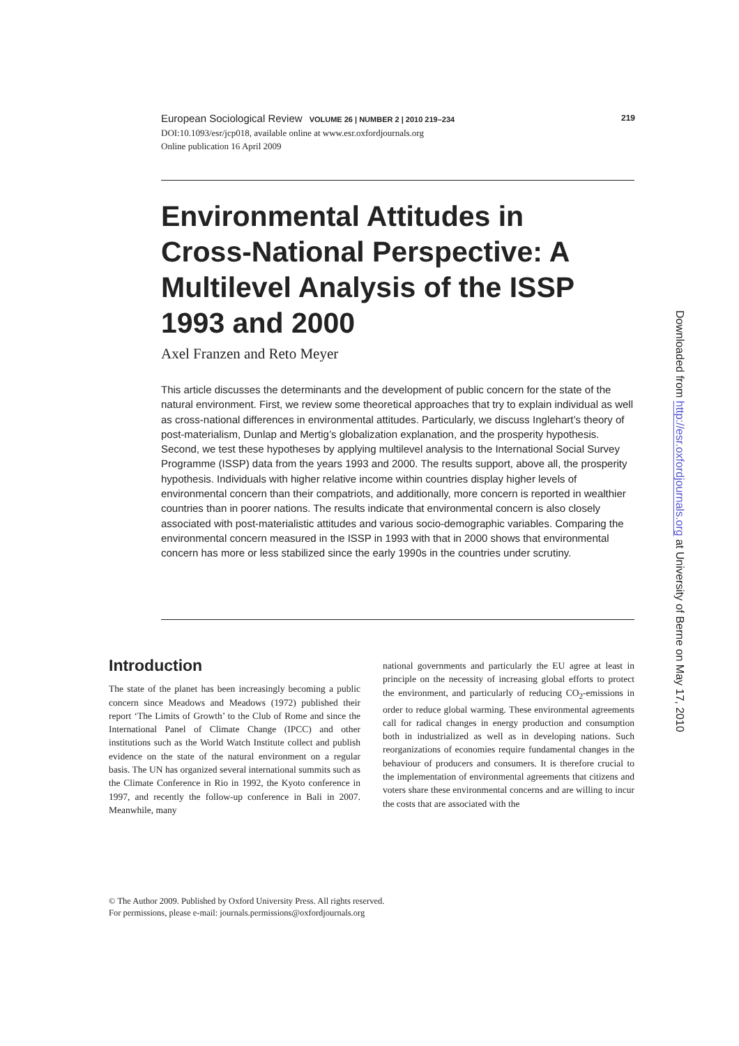219 European Sociological Review VOLUME 26 | NUMBER 2 | 2010 219–234
DOI:10.1093/esr/jcp018, available online at www.esr.oxfordjournals.org
Online publication 16 April 2009
Environmental Attitudes in Cross-National Perspective: A Multilevel Analysis of the ISSP 1993 and 2000
Axel Franzen and Reto Meyer
This article discusses the determinants and the development of public concern for the state of the natural environment. First, we review some theoretical approaches that try to explain individual as well as cross-national differences in environmental attitudes. Particularly, we discuss Inglehart’s theory of post-materialism, Dunlap and Mertig’s globalization explanation, and the prosperity hypothesis. Second, we test these hypotheses by applying multilevel analysis to the International Social Survey Programme (ISSP) data from the years 1993 and 2000. The results support, above all, the prosperity hypothesis. Individuals with higher relative income within countries display higher levels of environmental concern than their compatriots, and additionally, more concern is reported in wealthier countries than in poorer nations. The results indicate that environmental concern is also closely associated with post-materialistic attitudes and various socio-demographic variables. Comparing the environmental concern measured in the ISSP in 1993 with that in 2000 shows that environmental concern has more or less stabilized since the early 1990s in the countries under scrutiny.
Introduction
The state of the planet has been increasingly becoming a public concern since Meadows and Meadows (1972) published their report ‘The Limits of Growth’ to the Club of Rome and since the International Panel of Climate Change (IPCC) and other institutions such as the World Watch Institute collect and publish evidence on the state of the natural environment on a regular basis. The UN has organized several international summits such as the Climate Conference in Rio in 1992, the Kyoto conference in 1997, and recently the follow-up conference in Bali in 2007. Meanwhile, many
national governments and particularly the EU agree at least in principle on the necessity of increasing global efforts to protect the environment, and particularly of reducing CO<sub>2</sub>-emissions in order to reduce global warming. These environmental agreements call for radical changes in energy production and consumption both in industrialized as well as in developing nations. Such reorganizations of economies require fundamental changes in the behaviour of producers and consumers. It is therefore crucial to the implementation of environmental agreements that citizens and voters share these environmental concerns and are willing to incur the costs that are associated with the
© The Author 2009. Published by Oxford University Press. All rights reserved.
For permissions, please e-mail: journals.permissions@oxfordjournals.org
Downloaded from http://esr.oxfordjournals.org at University of Berne on May 17, 2010